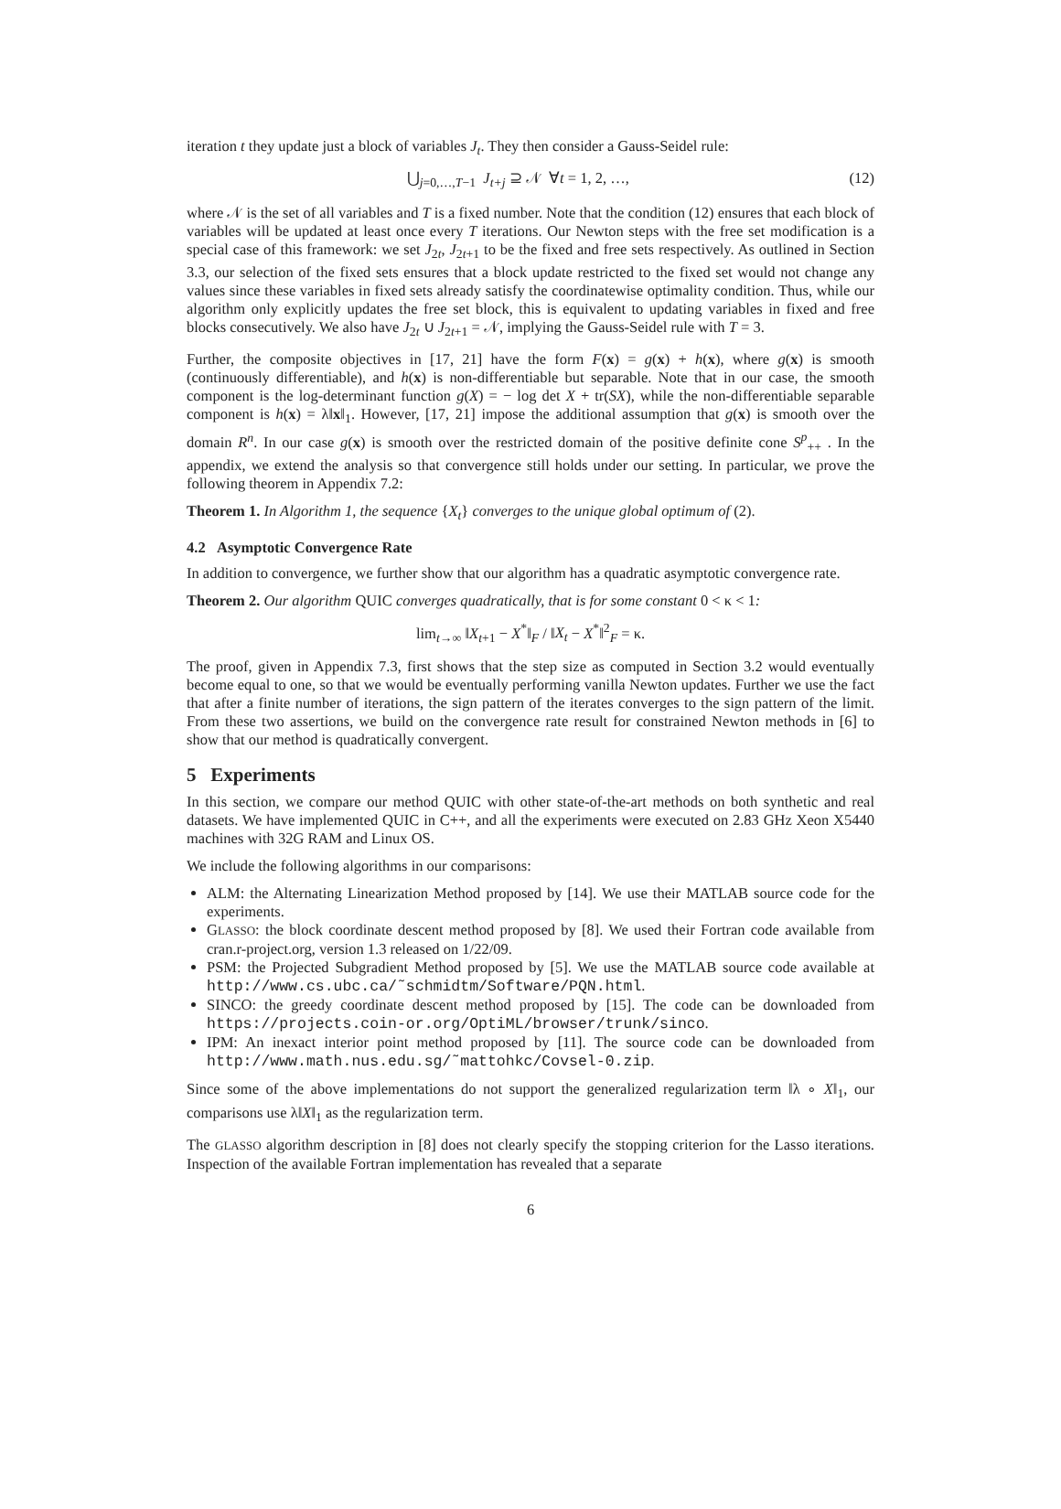iteration t they update just a block of variables J<sub>t</sub>. They then consider a Gauss-Seidel rule:
⋃<sub>j=0,…,T−1</sub> J<sub>t+j</sub> ⊇ 𝒩 ∀t = 1, 2, …, (12)
where 𝒩 is the set of all variables and T is a fixed number. Note that the condition (12) ensures that each block of variables will be updated at least once every T iterations. Our Newton steps with the free set modification is a special case of this framework: we set J<sub>2t</sub>, J<sub>2t+1</sub> to be the fixed and free sets respectively. As outlined in Section 3.3, our selection of the fixed sets ensures that a block update restricted to the fixed set would not change any values since these variables in fixed sets already satisfy the coordinatewise optimality condition. Thus, while our algorithm only explicitly updates the free set block, this is equivalent to updating variables in fixed and free blocks consecutively. We also have J<sub>2t</sub> ∪ J<sub>2t+1</sub> = 𝒩, implying the Gauss-Seidel rule with T = 3.
Further, the composite objectives in [17, 21] have the form F(x) = g(x) + h(x), where g(x) is smooth (continuously differentiable), and h(x) is non-differentiable but separable. Note that in our case, the smooth component is the log-determinant function g(X) = − log det X + tr(SX), while the non-differentiable separable component is h(x) = λ‖x‖<sub>1</sub>. However, [17, 21] impose the additional assumption that g(x) is smooth over the domain R<sup>n</sup>. In our case g(x) is smooth over the restricted domain of the positive definite cone S<sup>p</sup><sub>++</sub> . In the appendix, we extend the analysis so that convergence still holds under our setting. In particular, we prove the following theorem in Appendix 7.2:
Theorem 1. In Algorithm 1, the sequence {X<sub>t</sub>} converges to the unique global optimum of (2).
4.2 Asymptotic Convergence Rate
In addition to convergence, we further show that our algorithm has a quadratic asymptotic convergence rate.
Theorem 2. Our algorithm QUIC converges quadratically, that is for some constant 0 < κ < 1:
lim<sub>t→∞</sub> ‖X<sub>t+1</sub> − X<sup>*</sup>‖<sub>F</sub> / ‖X<sub>t</sub> − X<sup>*</sup>‖<sup>2</sup><sub>F</sub> = κ.
The proof, given in Appendix 7.3, first shows that the step size as computed in Section 3.2 would eventually become equal to one, so that we would be eventually performing vanilla Newton updates. Further we use the fact that after a finite number of iterations, the sign pattern of the iterates converges to the sign pattern of the limit. From these two assertions, we build on the convergence rate result for constrained Newton methods in [6] to show that our method is quadratically convergent.
5 Experiments
In this section, we compare our method QUIC with other state-of-the-art methods on both synthetic and real datasets. We have implemented QUIC in C++, and all the experiments were executed on 2.83 GHz Xeon X5440 machines with 32G RAM and Linux OS.
We include the following algorithms in our comparisons:
ALM: the Alternating Linearization Method proposed by [14]. We use their MATLAB source code for the experiments.
GLASSO: the block coordinate descent method proposed by [8]. We used their Fortran code available from cran.r-project.org, version 1.3 released on 1/22/09.
PSM: the Projected Subgradient Method proposed by [5]. We use the MATLAB source code available at http://www.cs.ubc.ca/˜schmidtm/Software/PQN.html.
SINCO: the greedy coordinate descent method proposed by [15]. The code can be downloaded from https://projects.coin-or.org/OptiML/browser/trunk/sinco.
IPM: An inexact interior point method proposed by [11]. The source code can be downloaded from http://www.math.nus.edu.sg/˜mattohkc/Covsel-0.zip.
Since some of the above implementations do not support the generalized regularization term ‖λ ∘ X‖<sub>1</sub>, our comparisons use λ‖X‖<sub>1</sub> as the regularization term.
The GLASSO algorithm description in [8] does not clearly specify the stopping criterion for the Lasso iterations. Inspection of the available Fortran implementation has revealed that a separate
6